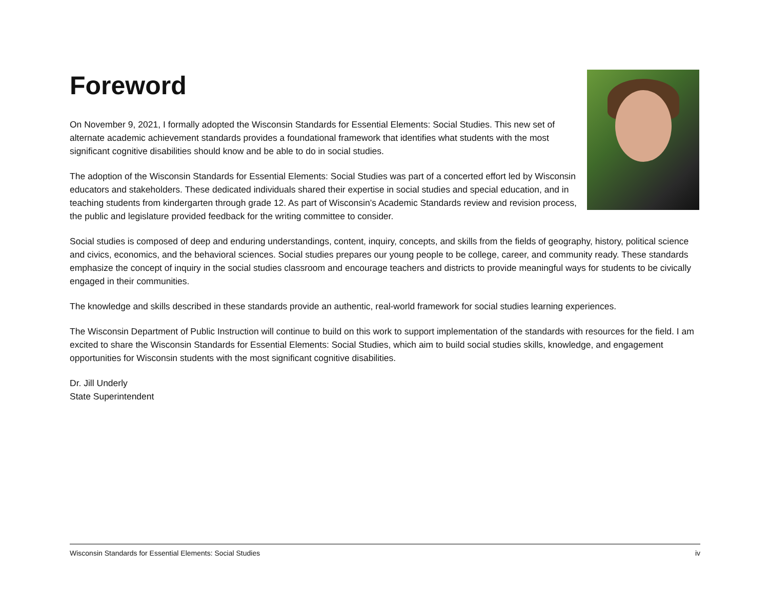Foreword
On November 9, 2021, I formally adopted the Wisconsin Standards for Essential Elements: Social Studies. This new set of alternate academic achievement standards provides a foundational framework that identifies what students with the most significant cognitive disabilities should know and be able to do in social studies.
The adoption of the Wisconsin Standards for Essential Elements: Social Studies was part of a concerted effort led by Wisconsin educators and stakeholders. These dedicated individuals shared their expertise in social studies and special education, and in teaching students from kindergarten through grade 12. As part of Wisconsin’s Academic Standards review and revision process, the public and legislature provided feedback for the writing committee to consider.
Social studies is composed of deep and enduring understandings, content, inquiry, concepts, and skills from the fields of geography, history, political science and civics, economics, and the behavioral sciences. Social studies prepares our young people to be college, career, and community ready. These standards emphasize the concept of inquiry in the social studies classroom and encourage teachers and districts to provide meaningful ways for students to be civically engaged in their communities.
The knowledge and skills described in these standards provide an authentic, real-world framework for social studies learning experiences.
The Wisconsin Department of Public Instruction will continue to build on this work to support implementation of the standards with resources for the field. I am excited to share the Wisconsin Standards for Essential Elements: Social Studies, which aim to build social studies skills, knowledge, and engagement opportunities for Wisconsin students with the most significant cognitive disabilities.
Dr. Jill Underly
State Superintendent
Wisconsin Standards for Essential Elements: Social Studies iv